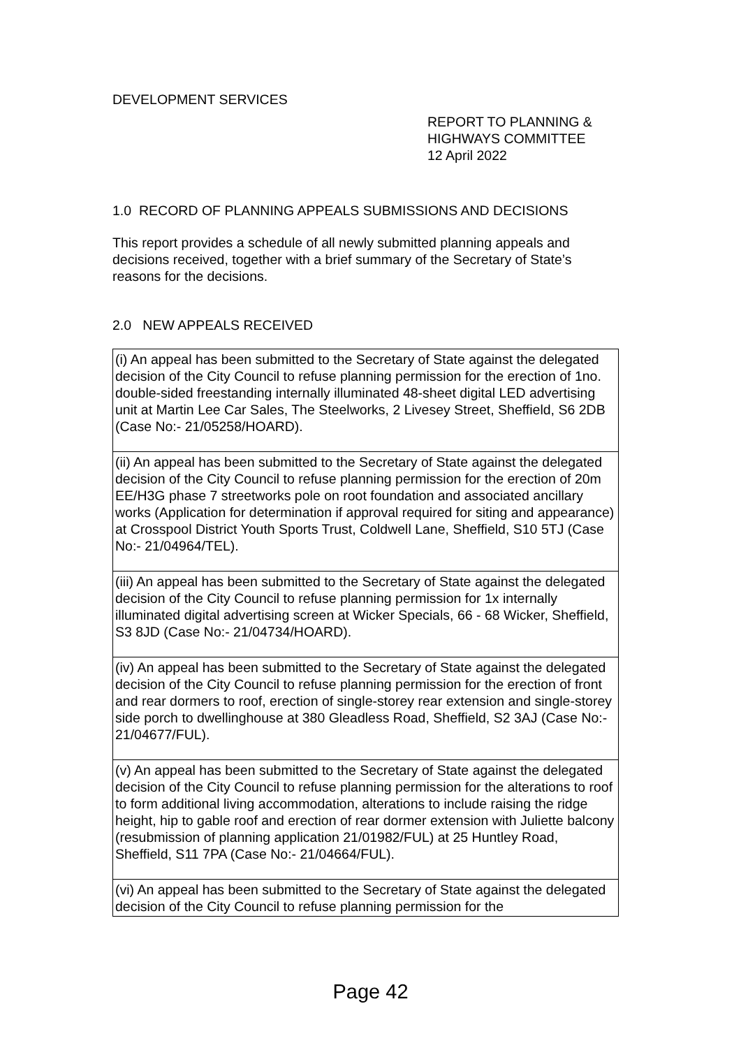DEVELOPMENT SERVICES
REPORT TO PLANNING &
HIGHWAYS COMMITTEE
12 April 2022
1.0 RECORD OF PLANNING APPEALS SUBMISSIONS AND DECISIONS
This report provides a schedule of all newly submitted planning appeals and decisions received, together with a brief summary of the Secretary of State’s reasons for the decisions.
2.0 NEW APPEALS RECEIVED
| (i) An appeal has been submitted to the Secretary of State against the delegated decision of the City Council to refuse planning permission for the erection of 1no. double-sided freestanding internally illuminated 48-sheet digital LED advertising unit at Martin Lee Car Sales, The Steelworks, 2 Livesey Street, Sheffield, S6 2DB (Case No:- 21/05258/HOARD). |
| (ii) An appeal has been submitted to the Secretary of State against the delegated decision of the City Council to refuse planning permission for the erection of 20m EE/H3G phase 7 streetworks pole on root foundation and associated ancillary works (Application for determination if approval required for siting and appearance) at Crosspool District Youth Sports Trust, Coldwell Lane, Sheffield, S10 5TJ (Case No:- 21/04964/TEL). |
| (iii) An appeal has been submitted to the Secretary of State against the delegated decision of the City Council to refuse planning permission for 1x internally illuminated digital advertising screen at Wicker Specials, 66 - 68 Wicker, Sheffield, S3 8JD (Case No:- 21/04734/HOARD). |
| (iv) An appeal has been submitted to the Secretary of State against the delegated decision of the City Council to refuse planning permission for the erection of front and rear dormers to roof, erection of single-storey rear extension and single-storey side porch to dwellinghouse at 380 Gleadless Road, Sheffield, S2 3AJ (Case No:- 21/04677/FUL). |
| (v) An appeal has been submitted to the Secretary of State against the delegated decision of the City Council to refuse planning permission for the alterations to roof to form additional living accommodation, alterations to include raising the ridge height, hip to gable roof and erection of rear dormer extension with Juliette balcony (resubmission of planning application 21/01982/FUL) at 25 Huntley Road, Sheffield, S11 7PA (Case No:- 21/04664/FUL). |
| (vi) An appeal has been submitted to the Secretary of State against the delegated decision of the City Council to refuse planning permission for the |
Page 42